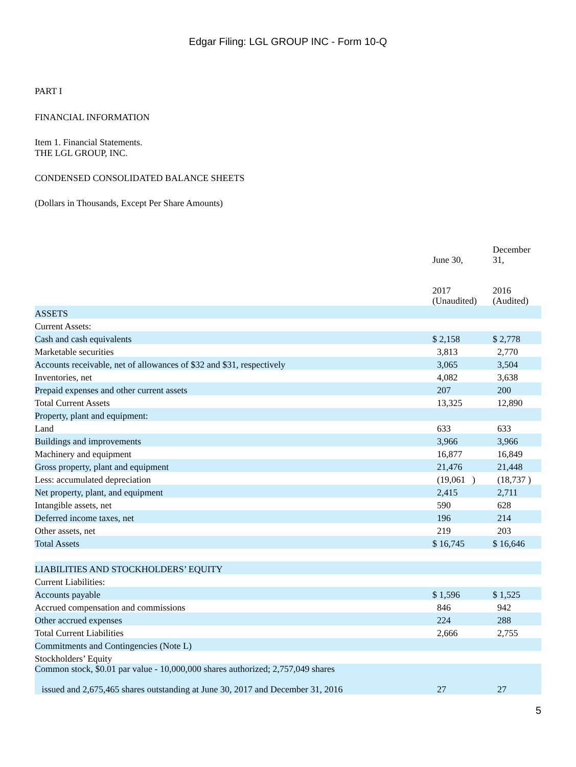Edgar Filing: LGL GROUP INC - Form 10-Q
PART I
FINANCIAL INFORMATION
Item 1. Financial Statements.
THE LGL GROUP, INC.
CONDENSED CONSOLIDATED BALANCE SHEETS
(Dollars in Thousands, Except Per Share Amounts)
| | June 30, 2017 (Unaudited) | December 31, 2016 (Audited) |
| ASSETS | | |
| Current Assets: | | |
| Cash and cash equivalents | $ 2,158 | $ 2,778 |
| Marketable securities | 3,813 | 2,770 |
| Accounts receivable, net of allowances of $32 and $31, respectively | 3,065 | 3,504 |
| Inventories, net | 4,082 | 3,638 |
| Prepaid expenses and other current assets | 207 | 200 |
| Total Current Assets | 13,325 | 12,890 |
| Property, plant and equipment: | | |
| Land | 633 | 633 |
| Buildings and improvements | 3,966 | 3,966 |
| Machinery and equipment | 16,877 | 16,849 |
| Gross property, plant and equipment | 21,476 | 21,448 |
| Less: accumulated depreciation | (19,061 ) | (18,737 ) |
| Net property, plant, and equipment | 2,415 | 2,711 |
| Intangible assets, net | 590 | 628 |
| Deferred income taxes, net | 196 | 214 |
| Other assets, net | 219 | 203 |
| Total Assets | $ 16,745 | $ 16,646 |
| LIABILITIES AND STOCKHOLDERS’ EQUITY | | |
| Current Liabilities: | | |
| Accounts payable | $ 1,596 | $ 1,525 |
| Accrued compensation and commissions | 846 | 942 |
| Other accrued expenses | 224 | 288 |
| Total Current Liabilities | 2,666 | 2,755 |
| Commitments and Contingencies (Note L) | | |
| Stockholders’ Equity | | |
| Common stock, $0.01 par value - 10,000,000 shares authorized; 2,757,049 shares issued and 2,675,465 shares outstanding at June 30, 2017 and December 31, 2016 | 27 | 27 |
5